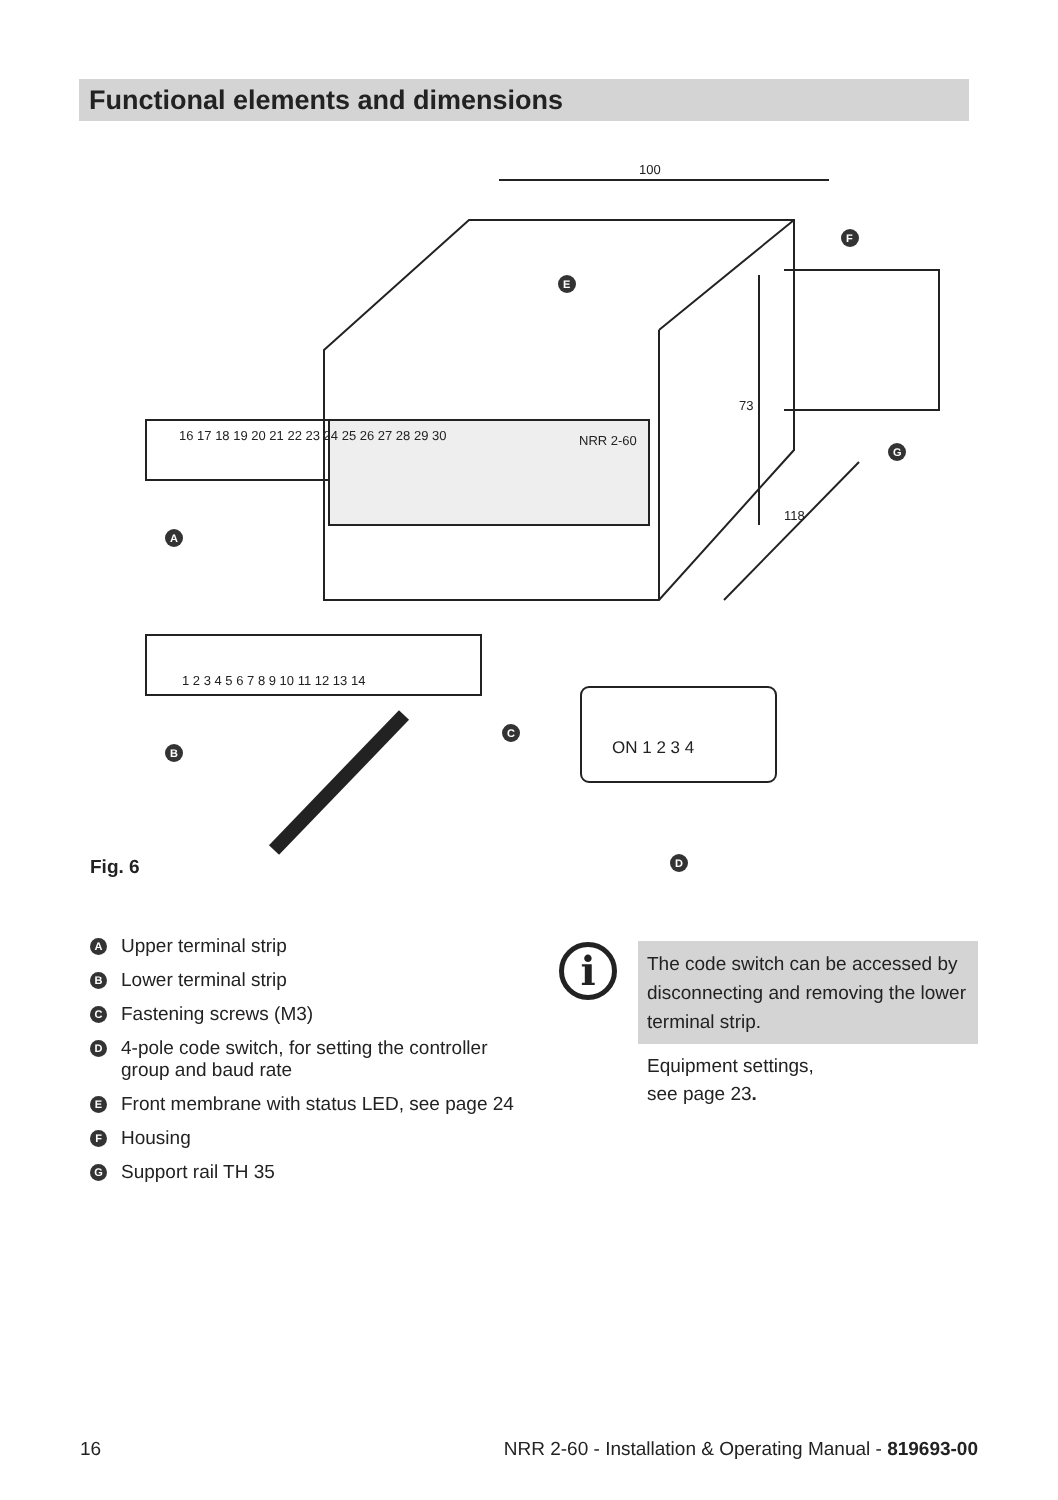Functional elements and dimensions
100
73
118
NRR 2-60
16 17 18 19 20 21 22 23 24 25 26 27 28 29 30
1 2 3 4 5 6 7 8 9 10 11 12 13 14
ON 1 2 3 4
A
B
C
D
E
F
G
Fig. 6
A Upper terminal strip
B Lower terminal strip
C Fastening screws (M3)
D 4-pole code switch, for setting the controller group and baud rate
E Front membrane with status LED, see page 24
F Housing
G Support rail TH 35
i
The code switch can be accessed by disconnecting and removing the lower terminal strip.
Equipment settings,
see page 23.
16 NRR 2-60 - Installation & Operating Manual - 819693-00